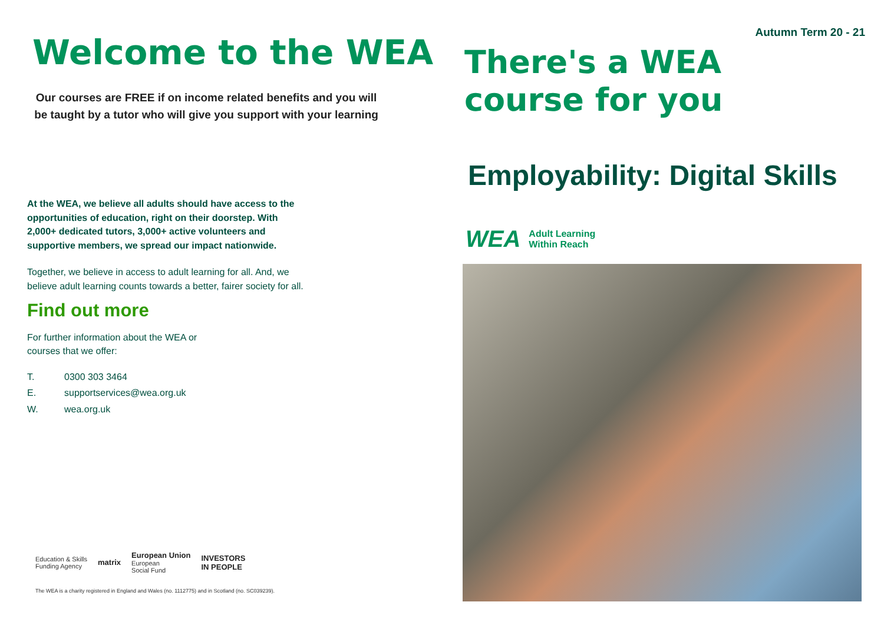Welcome to the WEA
Our courses are FREE if on income related benefits and you will be taught by a tutor who will give you support with your learning
At the WEA, we believe all adults should have access to the opportunities of education, right on their doorstep. With 2,000+ dedicated tutors, 3,000+ active volunteers and supportive members, we spread our impact nationwide.
Together, we believe in access to adult learning for all. And, we believe adult learning counts towards a better, fairer society for all.
Find out more
For further information about the WEA or
courses that we offer:
T. 0300 303 3464
E. supportservices@wea.org.uk
W. wea.org.uk
Education & Skills
Funding Agency
matrix
European Union
European
Social Fund
INVESTORS
IN PEOPLE
The WEA is a charity registered in England and Wales (no. 1112775) and in Scotland (no. SC039239).
Autumn Term 20 - 21
There's a WEA
course for you
Employability: Digital Skills
WEA Adult Learning
Within Reach